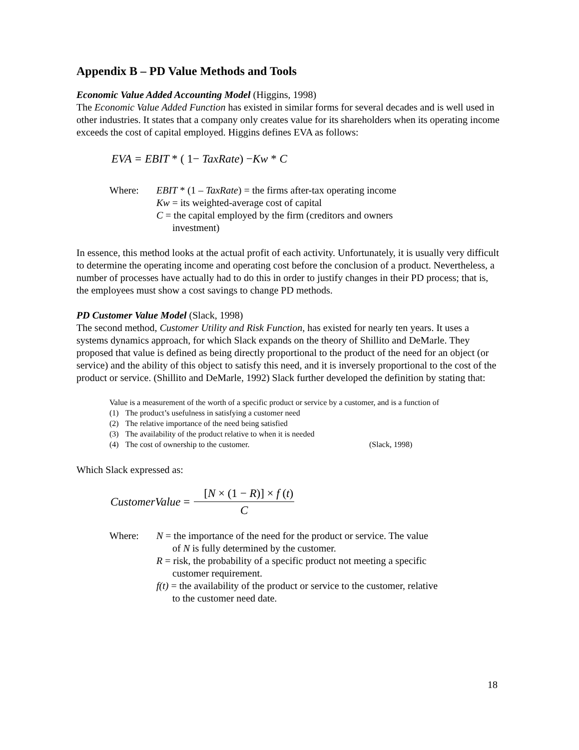Appendix B – PD Value Methods and Tools
Economic Value Added Accounting Model (Higgins, 1998)
The Economic Value Added Function has existed in similar forms for several decades and is well used in other industries. It states that a company only creates value for its shareholders when its operating income exceeds the cost of capital employed. Higgins defines EVA as follows:
EVA = EBIT * ( 1− TaxRate) −Kw * C
Where: EBIT * (1 – TaxRate) = the firms after-tax operating income
Kw = its weighted-average cost of capital
C = the capital employed by the firm (creditors and owners
investment)
In essence, this method looks at the actual profit of each activity. Unfortunately, it is usually very difficult to determine the operating income and operating cost before the conclusion of a product. Nevertheless, a number of processes have actually had to do this in order to justify changes in their PD process; that is, the employees must show a cost savings to change PD methods.
PD Customer Value Model (Slack, 1998)
The second method, Customer Utility and Risk Function, has existed for nearly ten years. It uses a systems dynamics approach, for which Slack expands on the theory of Shillito and DeMarle. They proposed that value is defined as being directly proportional to the product of the need for an object (or service) and the ability of this object to satisfy this need, and it is inversely proportional to the cost of the product or service. (Shillito and DeMarle, 1992) Slack further developed the definition by stating that:
Value is a measurement of the worth of a specific product or service by a customer, and is a function of
(1) The product’s usefulness in satisfying a customer need
(2) The relative importance of the need being satisfied
(3) The availability of the product relative to when it is needed
(4) The cost of ownership to the customer. (Slack, 1998)
Which Slack expressed as:
CustomerValue = [N × (1 − R)] × f (t) C
Where: N = the importance of the need for the product or service. The value
of N is fully determined by the customer.
R = risk, the probability of a specific product not meeting a specific
customer requirement.
f(t) = the availability of the product or service to the customer, relative
to the customer need date.
18